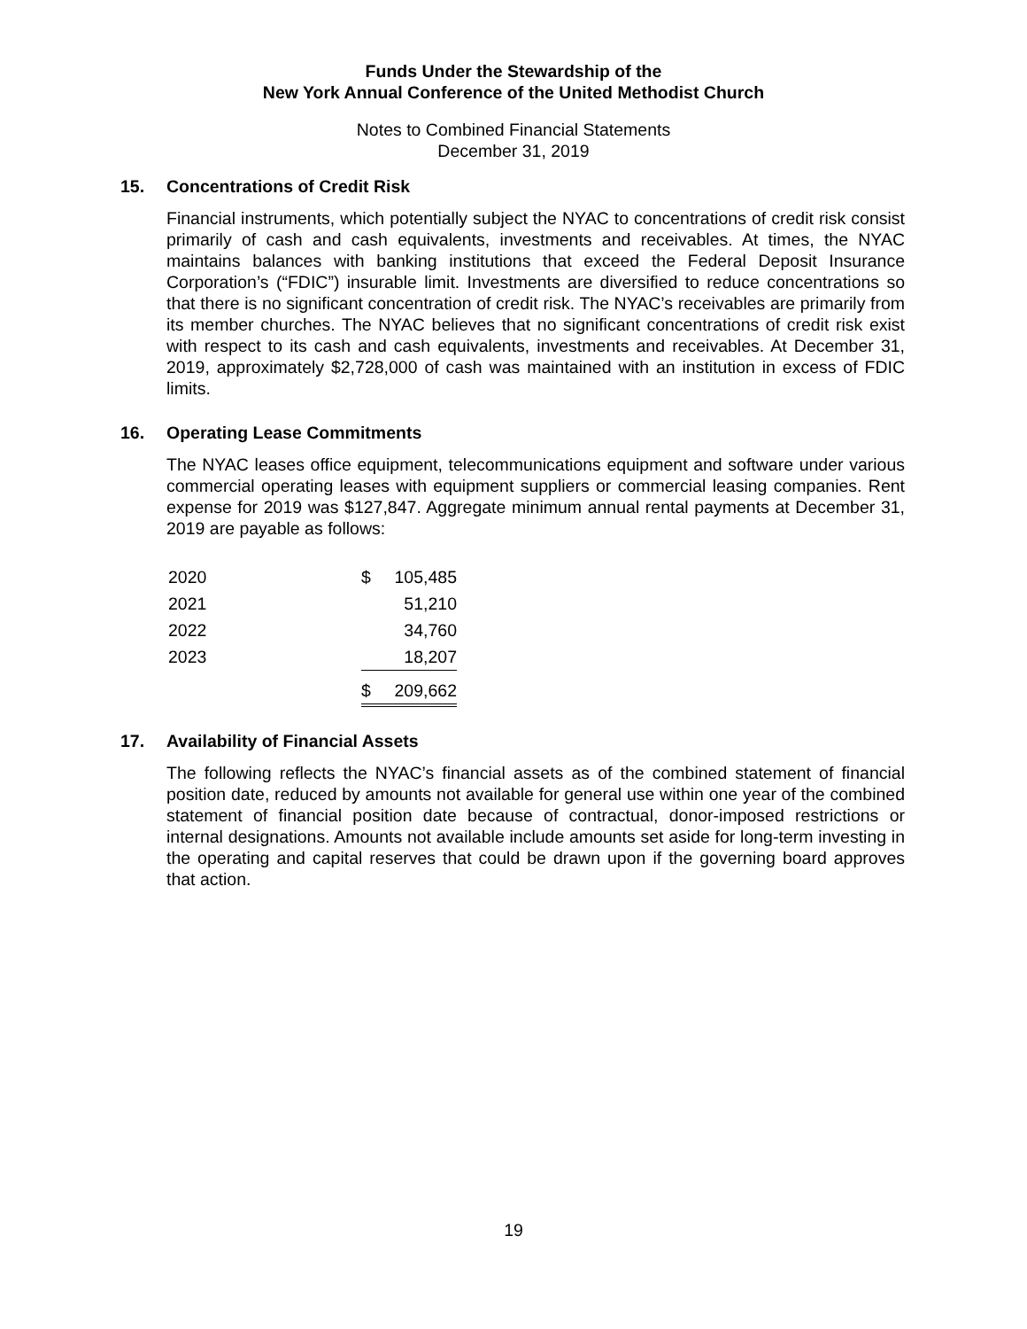Funds Under the Stewardship of the
New York Annual Conference of the United Methodist Church
Notes to Combined Financial Statements
December 31, 2019
15. Concentrations of Credit Risk
Financial instruments, which potentially subject the NYAC to concentrations of credit risk consist primarily of cash and cash equivalents, investments and receivables. At times, the NYAC maintains balances with banking institutions that exceed the Federal Deposit Insurance Corporation’s (“FDIC”) insurable limit. Investments are diversified to reduce concentrations so that there is no significant concentration of credit risk. The NYAC’s receivables are primarily from its member churches. The NYAC believes that no significant concentrations of credit risk exist with respect to its cash and cash equivalents, investments and receivables. At December 31, 2019, approximately $2,728,000 of cash was maintained with an institution in excess of FDIC limits.
16. Operating Lease Commitments
The NYAC leases office equipment, telecommunications equipment and software under various commercial operating leases with equipment suppliers or commercial leasing companies. Rent expense for 2019 was $127,847. Aggregate minimum annual rental payments at December 31, 2019 are payable as follows:
| 2020 | $ | 105,485 |
| 2021 | | 51,210 |
| 2022 | | 34,760 |
| 2023 | | 18,207 |
| | $ | 209,662 |
17. Availability of Financial Assets
The following reflects the NYAC’s financial assets as of the combined statement of financial position date, reduced by amounts not available for general use within one year of the combined statement of financial position date because of contractual, donor-imposed restrictions or internal designations. Amounts not available include amounts set aside for long-term investing in the operating and capital reserves that could be drawn upon if the governing board approves that action.
19